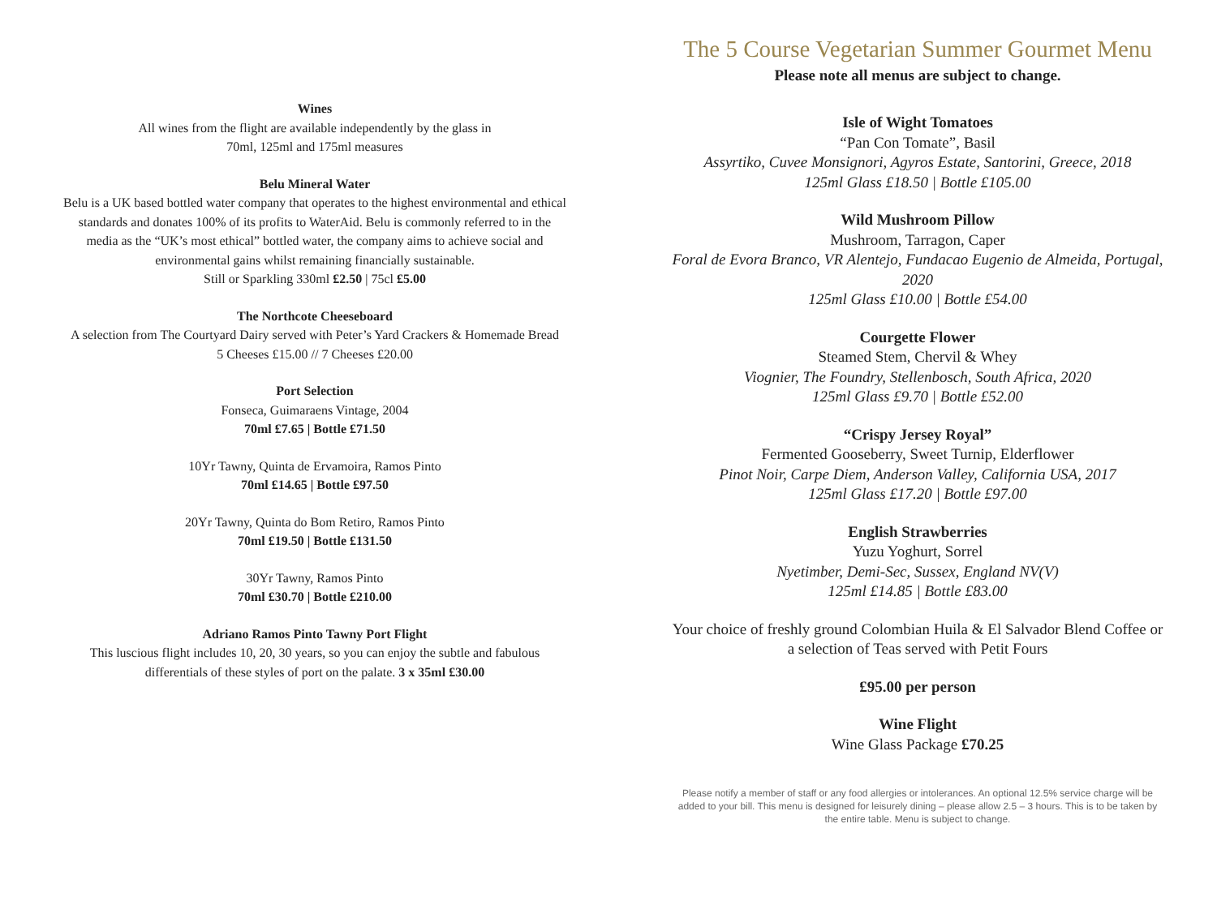Wines
All wines from the flight are available independently by the glass in
70ml, 125ml and 175ml measures
Belu Mineral Water
Belu is a UK based bottled water company that operates to the highest environmental and ethical standards and donates 100% of its profits to WaterAid. Belu is commonly referred to in the media as the “UK’s most ethical” bottled water, the company aims to achieve social and environmental gains whilst remaining financially sustainable.
Still or Sparkling 330ml £2.50 | 75cl £5.00
The Northcote Cheeseboard
A selection from The Courtyard Dairy served with Peter’s Yard Crackers & Homemade Bread
5 Cheeses £15.00 // 7 Cheeses £20.00
Port Selection
Fonseca, Guimaraens Vintage, 2004
70ml £7.65 | Bottle £71.50
10Yr Tawny, Quinta de Ervamoira, Ramos Pinto
70ml £14.65 | Bottle £97.50
20Yr Tawny, Quinta do Bom Retiro, Ramos Pinto
70ml £19.50 | Bottle £131.50
30Yr Tawny, Ramos Pinto
70ml £30.70 | Bottle £210.00
Adriano Ramos Pinto Tawny Port Flight
This luscious flight includes 10, 20, 30 years, so you can enjoy the subtle and fabulous differentials of these styles of port on the palate. 3 x 35ml £30.00
The 5 Course Vegetarian Summer Gourmet Menu
Please note all menus are subject to change.
Isle of Wight Tomatoes
“Pan Con Tomate”, Basil
Assyrtiko, Cuvee Monsignori, Agyros Estate, Santorini, Greece, 2018
125ml Glass £18.50 | Bottle £105.00
Wild Mushroom Pillow
Mushroom, Tarragon, Caper
Foral de Evora Branco, VR Alentejo, Fundacao Eugenio de Almeida, Portugal, 2020
125ml Glass £10.00 | Bottle £54.00
Courgette Flower
Steamed Stem, Chervil & Whey
Viognier, The Foundry, Stellenbosch, South Africa, 2020
125ml Glass £9.70 | Bottle £52.00
“Crispy Jersey Royal”
Fermented Gooseberry, Sweet Turnip, Elderflower
Pinot Noir, Carpe Diem, Anderson Valley, California USA, 2017
125ml Glass £17.20 | Bottle £97.00
English Strawberries
Yuzu Yoghurt, Sorrel
Nyetimber, Demi-Sec, Sussex, England NV(V)
125ml £14.85 | Bottle £83.00
Your choice of freshly ground Colombian Huila & El Salvador Blend Coffee or a selection of Teas served with Petit Fours
£95.00 per person
Wine Flight
Wine Glass Package £70.25
Please notify a member of staff or any food allergies or intolerances. An optional 12.5% service charge will be added to your bill. This menu is designed for leisurely dining – please allow 2.5 – 3 hours. This is to be taken by the entire table. Menu is subject to change.